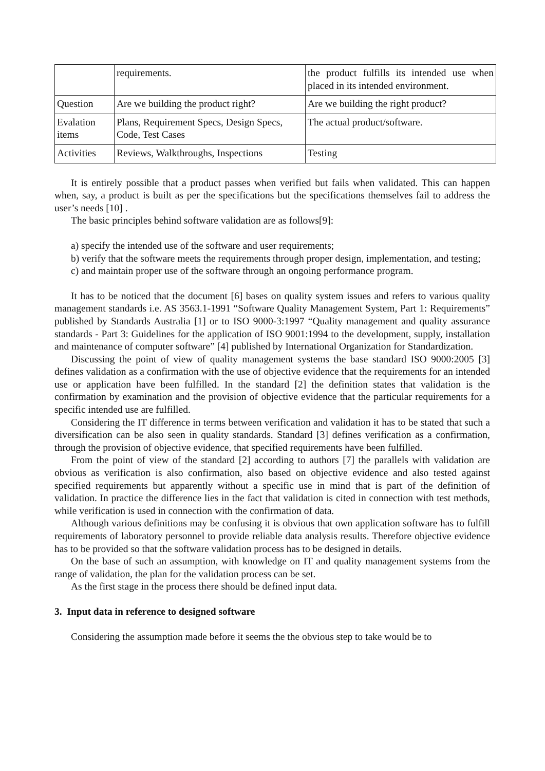| | requirements. | the product fulfills its intended use when placed in its intended environment. |
| Question | Are we building the product right? | Are we building the right product? |
| Evalation items | Plans, Requirement Specs, Design Specs, Code, Test Cases | The actual product/software. |
| Activities | Reviews, Walkthroughs, Inspections | Testing |
It is entirely possible that a product passes when verified but fails when validated. This can happen when, say, a product is built as per the specifications but the specifications themselves fail to address the user’s needs [10] .
The basic principles behind software validation are as follows[9]:
a) specify the intended use of the software and user requirements;
b) verify that the software meets the requirements through proper design, implementation, and testing;
c) and maintain proper use of the software through an ongoing performance program.
It has to be noticed that the document [6] bases on quality system issues and refers to various quality management standards i.e. AS 3563.1-1991 “Software Quality Management System, Part 1: Requirements” published by Standards Australia [1] or to ISO 9000-3:1997 “Quality management and quality assurance standards - Part 3: Guidelines for the application of ISO 9001:1994 to the development, supply, installation and maintenance of computer software” [4] published by International Organization for Standardization.
Discussing the point of view of quality management systems the base standard ISO 9000:2005 [3] defines validation as a confirmation with the use of objective evidence that the requirements for an intended use or application have been fulfilled. In the standard [2] the definition states that validation is the confirmation by examination and the provision of objective evidence that the particular requirements for a specific intended use are fulfilled.
Considering the IT difference in terms between verification and validation it has to be stated that such a diversification can be also seen in quality standards. Standard [3] defines verification as a confirmation, through the provision of objective evidence, that specified requirements have been fulfilled.
From the point of view of the standard [2] according to authors [7] the parallels with validation are obvious as verification is also confirmation, also based on objective evidence and also tested against specified requirements but apparently without a specific use in mind that is part of the definition of validation. In practice the difference lies in the fact that validation is cited in connection with test methods, while verification is used in connection with the confirmation of data.
Although various definitions may be confusing it is obvious that own application software has to fulfill requirements of laboratory personnel to provide reliable data analysis results. Therefore objective evidence has to be provided so that the software validation process has to be designed in details.
On the base of such an assumption, with knowledge on IT and quality management systems from the range of validation, the plan for the validation process can be set.
As the first stage in the process there should be defined input data.
3. Input data in reference to designed software
Considering the assumption made before it seems the the obvious step to take would be to